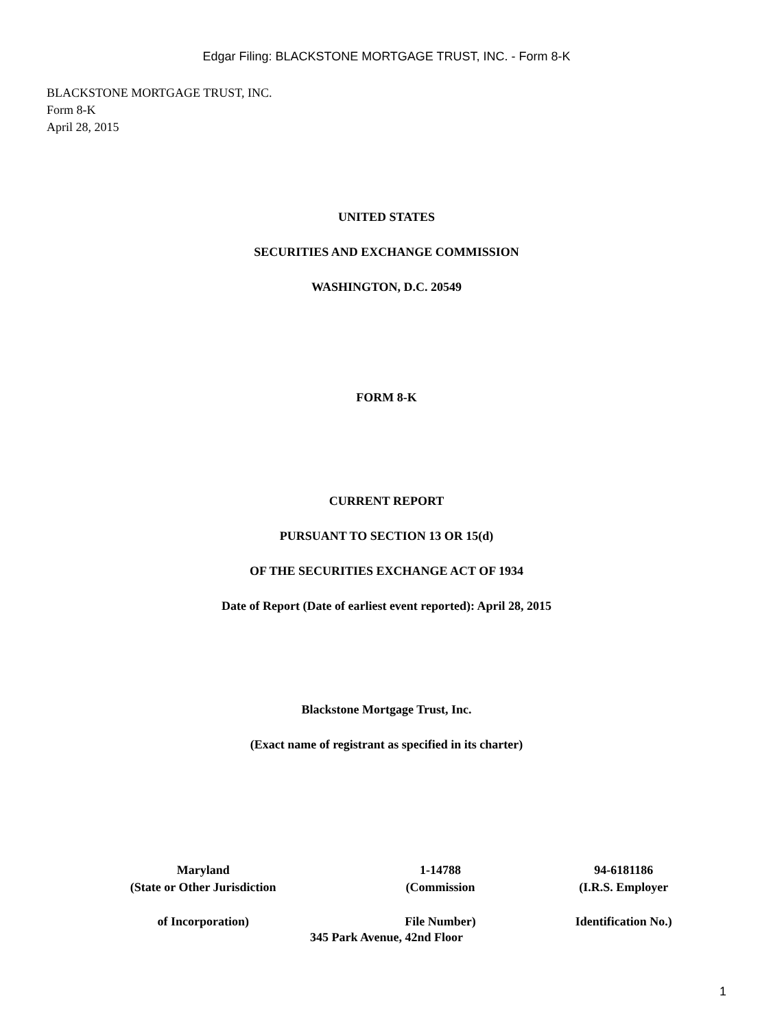Edgar Filing: BLACKSTONE MORTGAGE TRUST, INC. - Form 8-K
BLACKSTONE MORTGAGE TRUST, INC.
Form 8-K
April 28, 2015
UNITED STATES
SECURITIES AND EXCHANGE COMMISSION
WASHINGTON, D.C. 20549
FORM 8-K
CURRENT REPORT
PURSUANT TO SECTION 13 OR 15(d)
OF THE SECURITIES EXCHANGE ACT OF 1934
Date of Report (Date of earliest event reported): April 28, 2015
Blackstone Mortgage Trust, Inc.
(Exact name of registrant as specified in its charter)
| Maryland | 1-14788 | 94-6181186 |
| (State or Other Jurisdiction | (Commission | (I.R.S. Employer |
| of Incorporation) | File Number) | Identification No.) |
345 Park Avenue, 42nd Floor
1